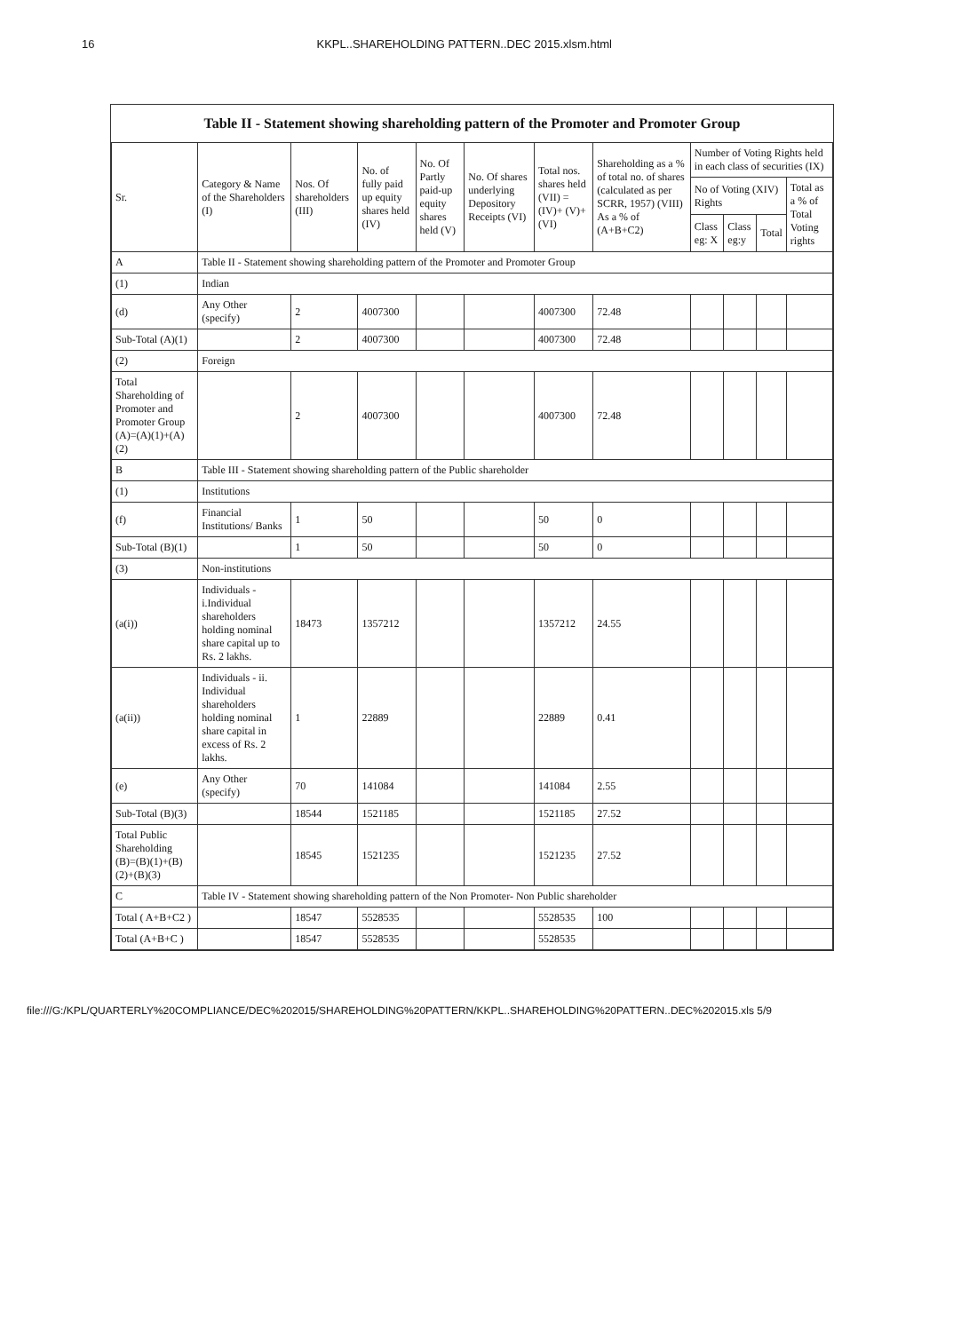16 KKPL..SHAREHOLDING PATTERN..DEC 2015.xlsm.html
Table II - Statement showing shareholding pattern of the Promoter and Promoter Group
| Sr. | Category & Name of the Shareholders (I) | Nos. Of shareholders (III) | No. of fully paid up equity shares held (IV) | No. Of Partly paid-up equity shares held (V) | No. Of shares underlying Depository Receipts (VI) | Total nos. shares held (VII) = (IV)+ (V)+ (VI) | Shareholding as a % of total no. of shares (calculated as per SCRR, 1957) (VIII) As a % of (A+B+C2) | Number of Voting Rights held in each class of securities (IX) | | | |
| --- | --- | --- | --- | --- | --- | --- | --- | --- | --- | --- | --- |
| | | | | | | | | No of Voting (XIV) Rights | | | Total as a % of Total Voting rights |
| | | | | | | | | Class eg: X | Class eg:y | Total | |
| A | Table II - Statement showing shareholding pattern of the Promoter and Promoter Group | | | | | | | | | | |
| (1) | Indian | | | | | | | | | | |
| (d) | Any Other (specify) | 2 | 4007300 | | | 4007300 | 72.48 | | | | |
| Sub-Total (A)(1) | | 2 | 4007300 | | | 4007300 | 72.48 | | | | |
| (2) | Foreign | | | | | | | | | | |
| Total Shareholding of Promoter and Promoter Group (A)=(A)(1)+(A)(2) | | 2 | 4007300 | | | 4007300 | 72.48 | | | | |
| B | Table III - Statement showing shareholding pattern of the Public shareholder | | | | | | | | | | |
| (1) | Institutions | | | | | | | | | | |
| (f) | Financial Institutions/ Banks | 1 | 50 | | | 50 | 0 | | | | |
| Sub-Total (B)(1) | | 1 | 50 | | | 50 | 0 | | | | |
| (3) | Non-institutions | | | | | | | | | | |
| (a(i)) | Individuals - i.Individual shareholders holding nominal share capital up to Rs. 2 lakhs. | 18473 | 1357212 | | | 1357212 | 24.55 | | | | |
| (a(ii)) | Individuals - ii. Individual shareholders holding nominal share capital in excess of Rs. 2 lakhs. | 1 | 22889 | | | 22889 | 0.41 | | | | |
| (e) | Any Other (specify) | 70 | 141084 | | | 141084 | 2.55 | | | | |
| Sub-Total (B)(3) | | 18544 | 1521185 | | | 1521185 | 27.52 | | | | |
| Total Public Shareholding (B)=(B)(1)+(B)(2)+(B)(3) | | 18545 | 1521235 | | | 1521235 | 27.52 | | | | |
| C | Table IV - Statement showing shareholding pattern of the Non Promoter- Non Public shareholder | | | | | | | | | | |
| Total ( A+B+C2 ) | | 18547 | 5528535 | | | 5528535 | 100 | | | | |
| Total (A+B+C ) | | 18547 | 5528535 | | | 5528535 | | | | | |
file:///G:/KPL/QUARTERLY%20COMPLIANCE/DEC%202015/SHAREHOLDING%20PATTERN/KKPL..SHAREHOLDING%20PATTERN..DEC%202015.xls 5/9